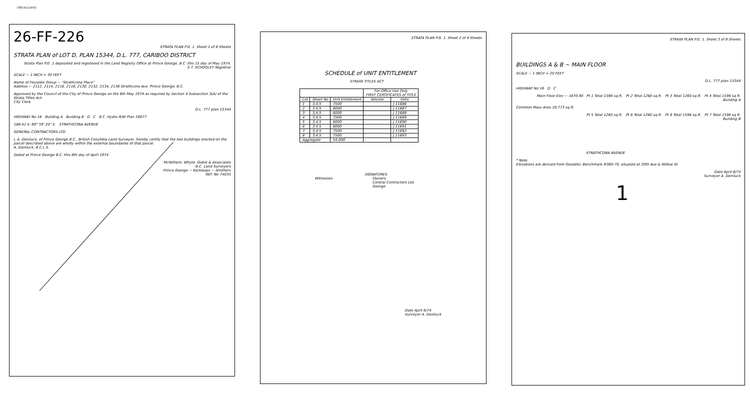LTB/CD/11/4/02
26-FF-226
STRATA PLAN P.G. 1. Sheet 1 of 8 Sheets
STRATA PLAN of LOT D, PLAN 15344, D.L. 777, CARIBOO DISTRICT
Strata Plan P.G. 1 deposited and registered in the Land Registry Office at Prince George, B.C. this 15 day of May 1974.
E.T. SCHOOLEY Registrar
SCALE ~ 1 INCH = 30 FEET
Name of Fourplex Group ~ "Strathcona Place"
Address ~ 2112, 2114, 2116, 2118, 2130, 2132, 2134, 2136 Strathcona Ave. Prince George, B.C.
Approved by the Council of the City of Prince George on the 6th May 1974 as required by Section 4 Subsection 3(A) of the Strata Titles Act.
City Clerk
D.L. 777 plan 15344
HIGHWAY No 16 Building A Building B D C B.C. Hydro R/W Plan 16677
188.42 S. 89° 59' 20" E. STRATHCONA AVENUE
GENERAL CONTRACTORS LTD.
I, A. Daniluck, of Prince George B.C., British Columbia Land Surveyor, hereby certify that the two buildings erected on the parcel described above are wholly within the external boundaries of that parcel.
A. Daniluck, B.C.L.S.
Dated at Prince George B.C. this 8th day of April 1974
McWilliam, Whyte, Goble & Associates
B.C. Land Surveyors
Prince George ~ Kamloops ~ Smithers
REF. No 74035
STRATA PLAN P.G. 1. Sheet 2 of 8 Sheets
SCHEDULE of UNIT ENTITLEMENT
STRATA TITLES ACT
| | | | For Office Use Only FIRST CERTIFICATES of TITLE | |
| --- | --- | --- | --- | --- |
| Lot | Sheet No | Unit Entitlement | Volume | Folio |
| 1 | 3,4,5 | 7500 | | J 11686 |
| 2 | 3,4,5 | 6000 | | J 11687 |
| 3 | 3,4,5 | 6000 | | J 11688 |
| 4 | 3,4,5 | 7500 | | J 11689 |
| 5 | 3,4,5 | 6000 | | J 11690 |
| 6 | 3,4,5 | 6000 | | J 11691 |
| 7 | 3,4,5 | 7500 | | J 11692 |
| 8 | 3,4,5 | 7500 | | J 11693 |
| Aggregate | | 54,000 | | |
SIGNATURES
Witnesses Owners
Central Contractors Ltd.
George
Date April 8/74
Surveyor A. Daniluck
STRATA PLAN P.G. 1. Sheet 3 of 8 Sheets
BUILDINGS A & B ~ MAIN FLOOR
SCALE ~ 1 INCH = 20 FEET
D.L. 777 plan 15344
HIGHWAY No 16 D C
Main Floor Elev ~ 1870.90 Pt 1 Total 1596 sq.ft. Pt 2 Total 1260 sq.ft. Pt 3 Total 1260 sq.ft. Pt 4 Total 1596 sq.ft.
Building A
Common Mass Area 19,773 sq.ft.
Pt 5 Total 1260 sq.ft. Pt 6 Total 1260 sq.ft. Pt 8 Total 1596 sq.ft. Pt 7 Total 1596 sq.ft.
Building B
STRATHCONA AVENUE
* Note
Elevations are derived from Geodetic Benchmark #360-70, situated at 20th Ave & Willow St.
Date April 8/74
Surveyor A. Daniluck
1